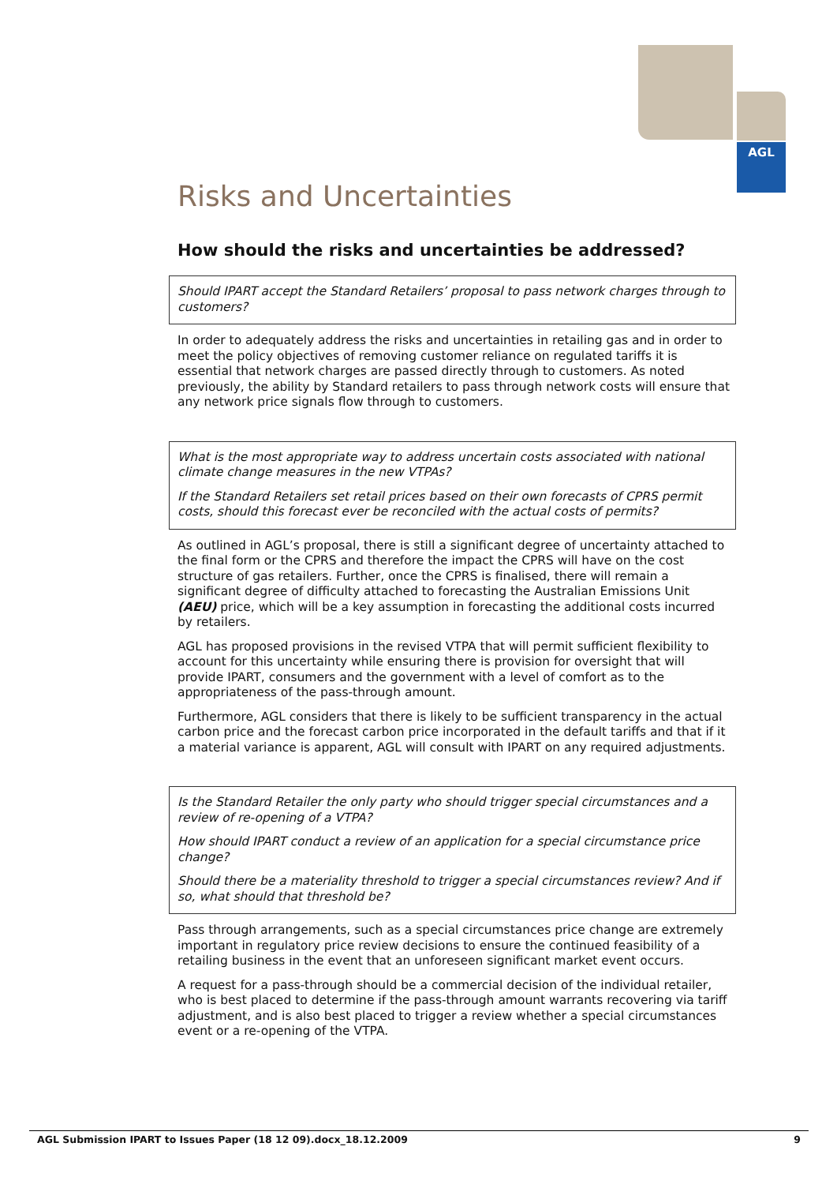AGL
Risks and Uncertainties
How should the risks and uncertainties be addressed?
Should IPART accept the Standard Retailers’ proposal to pass network charges through to customers?
In order to adequately address the risks and uncertainties in retailing gas and in order to meet the policy objectives of removing customer reliance on regulated tariffs it is essential that network charges are passed directly through to customers. As noted previously, the ability by Standard retailers to pass through network costs will ensure that any network price signals flow through to customers.
What is the most appropriate way to address uncertain costs associated with national climate change measures in the new VTPAs?
If the Standard Retailers set retail prices based on their own forecasts of CPRS permit costs, should this forecast ever be reconciled with the actual costs of permits?
As outlined in AGL’s proposal, there is still a significant degree of uncertainty attached to the final form or the CPRS and therefore the impact the CPRS will have on the cost structure of gas retailers. Further, once the CPRS is finalised, there will remain a significant degree of difficulty attached to forecasting the Australian Emissions Unit (AEU) price, which will be a key assumption in forecasting the additional costs incurred by retailers.
AGL has proposed provisions in the revised VTPA that will permit sufficient flexibility to account for this uncertainty while ensuring there is provision for oversight that will provide IPART, consumers and the government with a level of comfort as to the appropriateness of the pass-through amount.
Furthermore, AGL considers that there is likely to be sufficient transparency in the actual carbon price and the forecast carbon price incorporated in the default tariffs and that if it a material variance is apparent, AGL will consult with IPART on any required adjustments.
Is the Standard Retailer the only party who should trigger special circumstances and a review of re-opening of a VTPA?
How should IPART conduct a review of an application for a special circumstance price change?
Should there be a materiality threshold to trigger a special circumstances review? And if so, what should that threshold be?
Pass through arrangements, such as a special circumstances price change are extremely important in regulatory price review decisions to ensure the continued feasibility of a retailing business in the event that an unforeseen significant market event occurs.
A request for a pass-through should be a commercial decision of the individual retailer, who is best placed to determine if the pass-through amount warrants recovering via tariff adjustment, and is also best placed to trigger a review whether a special circumstances event or a re-opening of the VTPA.
AGL Submission IPART to Issues Paper (18 12 09).docx_18.12.2009 9